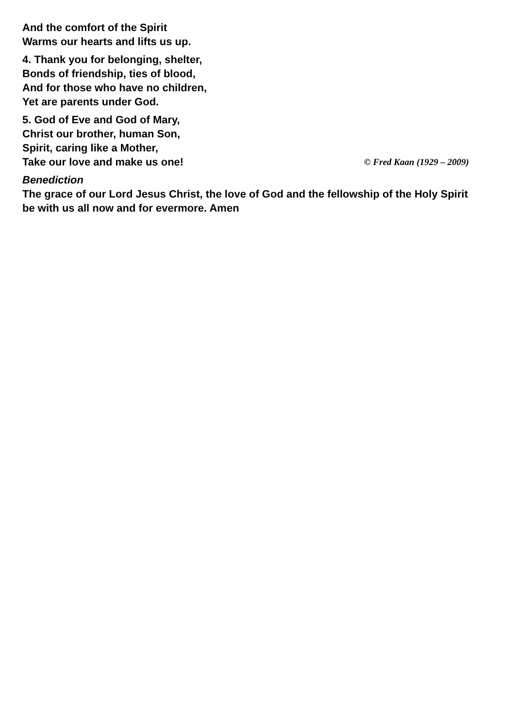And the comfort of the Spirit
Warms our hearts and lifts us up.
4. Thank you for belonging, shelter,
Bonds of friendship, ties of blood,
And for those who have no children,
Yet are parents under God.
5. God of Eve and God of Mary,
Christ our brother, human Son,
Spirit, caring like a Mother,
Take our love and make us one! © Fred Kaan (1929 – 2009)
Benediction
The grace of our Lord Jesus Christ, the love of God and the fellowship of the Holy Spirit be with us all now and for evermore. Amen